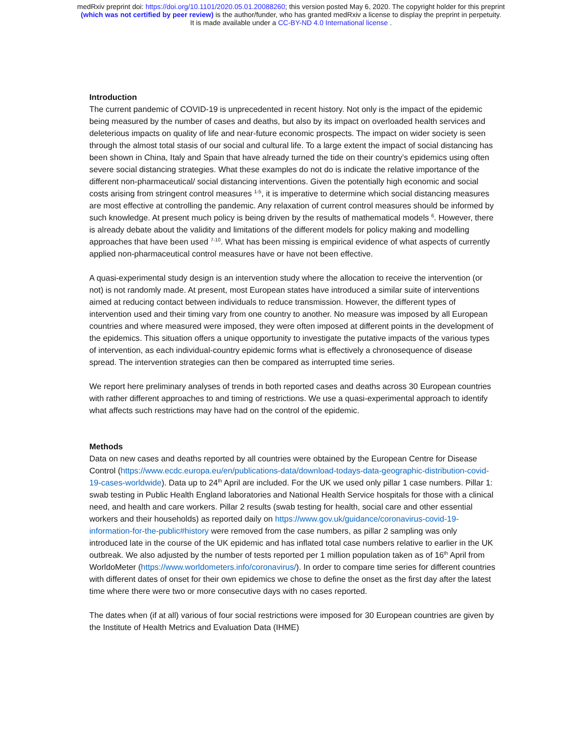medRxiv preprint doi: https://doi.org/10.1101/2020.05.01.20088260; this version posted May 6, 2020. The copyright holder for this preprint
(which was not certified by peer review) is the author/funder, who has granted medRxiv a license to display the preprint in perpetuity.
It is made available under a CC-BY-ND 4.0 International license .
Introduction
The current pandemic of COVID-19 is unprecedented in recent history. Not only is the impact of the epidemic being measured by the number of cases and deaths, but also by its impact on overloaded health services and deleterious impacts on quality of life and near-future economic prospects. The impact on wider society is seen through the almost total stasis of our social and cultural life. To a large extent the impact of social distancing has been shown in China, Italy and Spain that have already turned the tide on their country’s epidemics using often severe social distancing strategies. What these examples do not do is indicate the relative importance of the different non-pharmaceutical/ social distancing interventions. Given the potentially high economic and social costs arising from stringent control measures <sup>1-5</sup>, it is imperative to determine which social distancing measures are most effective at controlling the pandemic. Any relaxation of current control measures should be informed by such knowledge. At present much policy is being driven by the results of mathematical models <sup>6</sup>. However, there is already debate about the validity and limitations of the different models for policy making and modelling approaches that have been used <sup>7-10</sup>. What has been missing is empirical evidence of what aspects of currently applied non-pharmaceutical control measures have or have not been effective.
A quasi-experimental study design is an intervention study where the allocation to receive the intervention (or not) is not randomly made. At present, most European states have introduced a similar suite of interventions aimed at reducing contact between individuals to reduce transmission. However, the different types of intervention used and their timing vary from one country to another. No measure was imposed by all European countries and where measured were imposed, they were often imposed at different points in the development of the epidemics. This situation offers a unique opportunity to investigate the putative impacts of the various types of intervention, as each individual-country epidemic forms what is effectively a chronosequence of disease spread. The intervention strategies can then be compared as interrupted time series.
We report here preliminary analyses of trends in both reported cases and deaths across 30 European countries with rather different approaches to and timing of restrictions. We use a quasi-experimental approach to identify what affects such restrictions may have had on the control of the epidemic.
Methods
Data on new cases and deaths reported by all countries were obtained by the European Centre for Disease Control (https://www.ecdc.europa.eu/en/publications-data/download-todays-data-geographic-distribution-covid-19-cases-worldwide). Data up to 24<sup>th</sup> April are included. For the UK we used only pillar 1 case numbers. Pillar 1: swab testing in Public Health England laboratories and National Health Service hospitals for those with a clinical need, and health and care workers. Pillar 2 results (swab testing for health, social care and other essential workers and their households) as reported daily on https://www.gov.uk/guidance/coronavirus-covid-19-information-for-the-public#history were removed from the case numbers, as pillar 2 sampling was only introduced late in the course of the UK epidemic and has inflated total case numbers relative to earlier in the UK outbreak. We also adjusted by the number of tests reported per 1 million population taken as of 16<sup>th</sup> April from WorldoMeter (https://www.worldometers.info/coronavirus/). In order to compare time series for different countries with different dates of onset for their own epidemics we chose to define the onset as the first day after the latest time where there were two or more consecutive days with no cases reported.
The dates when (if at all) various of four social restrictions were imposed for 30 European countries are given by the Institute of Health Metrics and Evaluation Data (IHME)